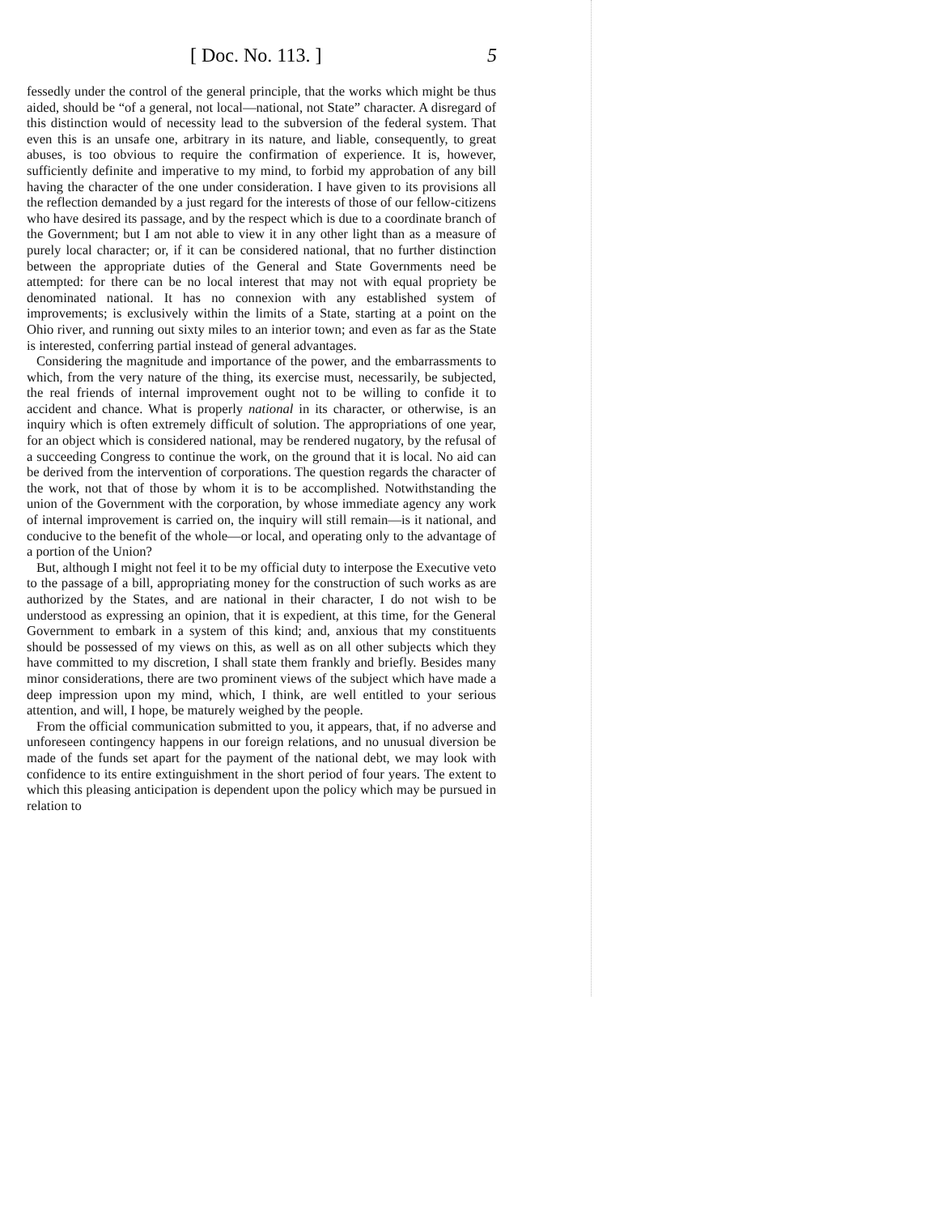[ Doc. No. 113. ] 5
fessedly under the control of the general principle, that the works which might be thus aided, should be “of a general, not local—national, not State” character. A disregard of this distinction would of necessity lead to the subversion of the federal system. That even this is an unsafe one, arbitrary in its nature, and liable, consequently, to great abuses, is too obvious to require the confirmation of experience. It is, however, sufficiently definite and imperative to my mind, to forbid my approbation of any bill having the character of the one under consideration. I have given to its provisions all the reflection demanded by a just regard for the interests of those of our fellow-citizens who have desired its passage, and by the respect which is due to a coordinate branch of the Government; but I am not able to view it in any other light than as a measure of purely local character; or, if it can be considered national, that no further distinction between the appropriate duties of the General and State Governments need be attempted: for there can be no local interest that may not with equal propriety be denominated national. It has no connexion with any established system of improvements; is exclusively within the limits of a State, starting at a point on the Ohio river, and running out sixty miles to an interior town; and even as far as the State is interested, conferring partial instead of general advantages.
Considering the magnitude and importance of the power, and the embarrassments to which, from the very nature of the thing, its exercise must, necessarily, be subjected, the real friends of internal improvement ought not to be willing to confide it to accident and chance. What is properly national in its character, or otherwise, is an inquiry which is often extremely difficult of solution. The appropriations of one year, for an object which is considered national, may be rendered nugatory, by the refusal of a succeeding Congress to continue the work, on the ground that it is local. No aid can be derived from the intervention of corporations. The question regards the character of the work, not that of those by whom it is to be accomplished. Notwithstanding the union of the Government with the corporation, by whose immediate agency any work of internal improvement is carried on, the inquiry will still remain—is it national, and conducive to the benefit of the whole—or local, and operating only to the advantage of a portion of the Union?
But, although I might not feel it to be my official duty to interpose the Executive veto to the passage of a bill, appropriating money for the construction of such works as are authorized by the States, and are national in their character, I do not wish to be understood as expressing an opinion, that it is expedient, at this time, for the General Government to embark in a system of this kind; and, anxious that my constituents should be possessed of my views on this, as well as on all other subjects which they have committed to my discretion, I shall state them frankly and briefly. Besides many minor considerations, there are two prominent views of the subject which have made a deep impression upon my mind, which, I think, are well entitled to your serious attention, and will, I hope, be maturely weighed by the people.
From the official communication submitted to you, it appears, that, if no adverse and unforeseen contingency happens in our foreign relations, and no unusual diversion be made of the funds set apart for the payment of the national debt, we may look with confidence to its entire extinguishment in the short period of four years. The extent to which this pleasing anticipation is dependent upon the policy which may be pursued in relation to